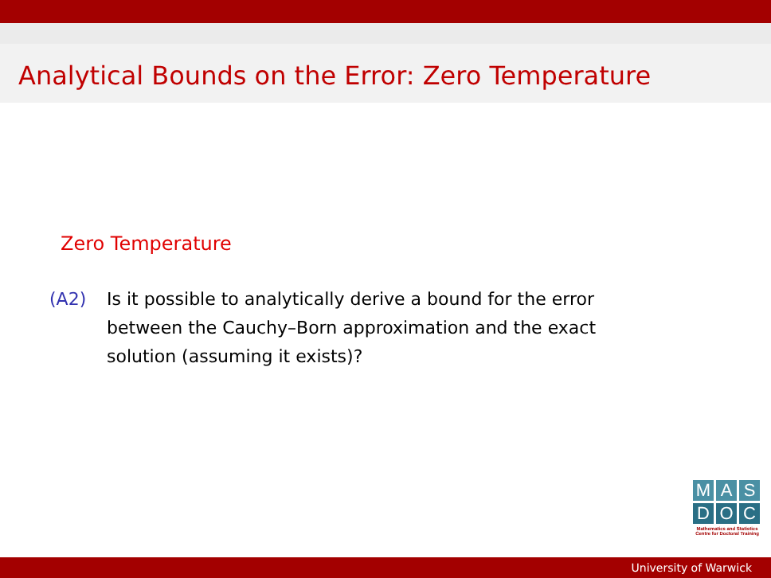Analytical Bounds on the Error: Zero Temperature
Zero Temperature
(A2) Is it possible to analytically derive a bound for the error between the Cauchy–Born approximation and the exact solution (assuming it exists)?
M A S
D O C
Mathematics and Statistics Centre for Doctoral Training
University of Warwick